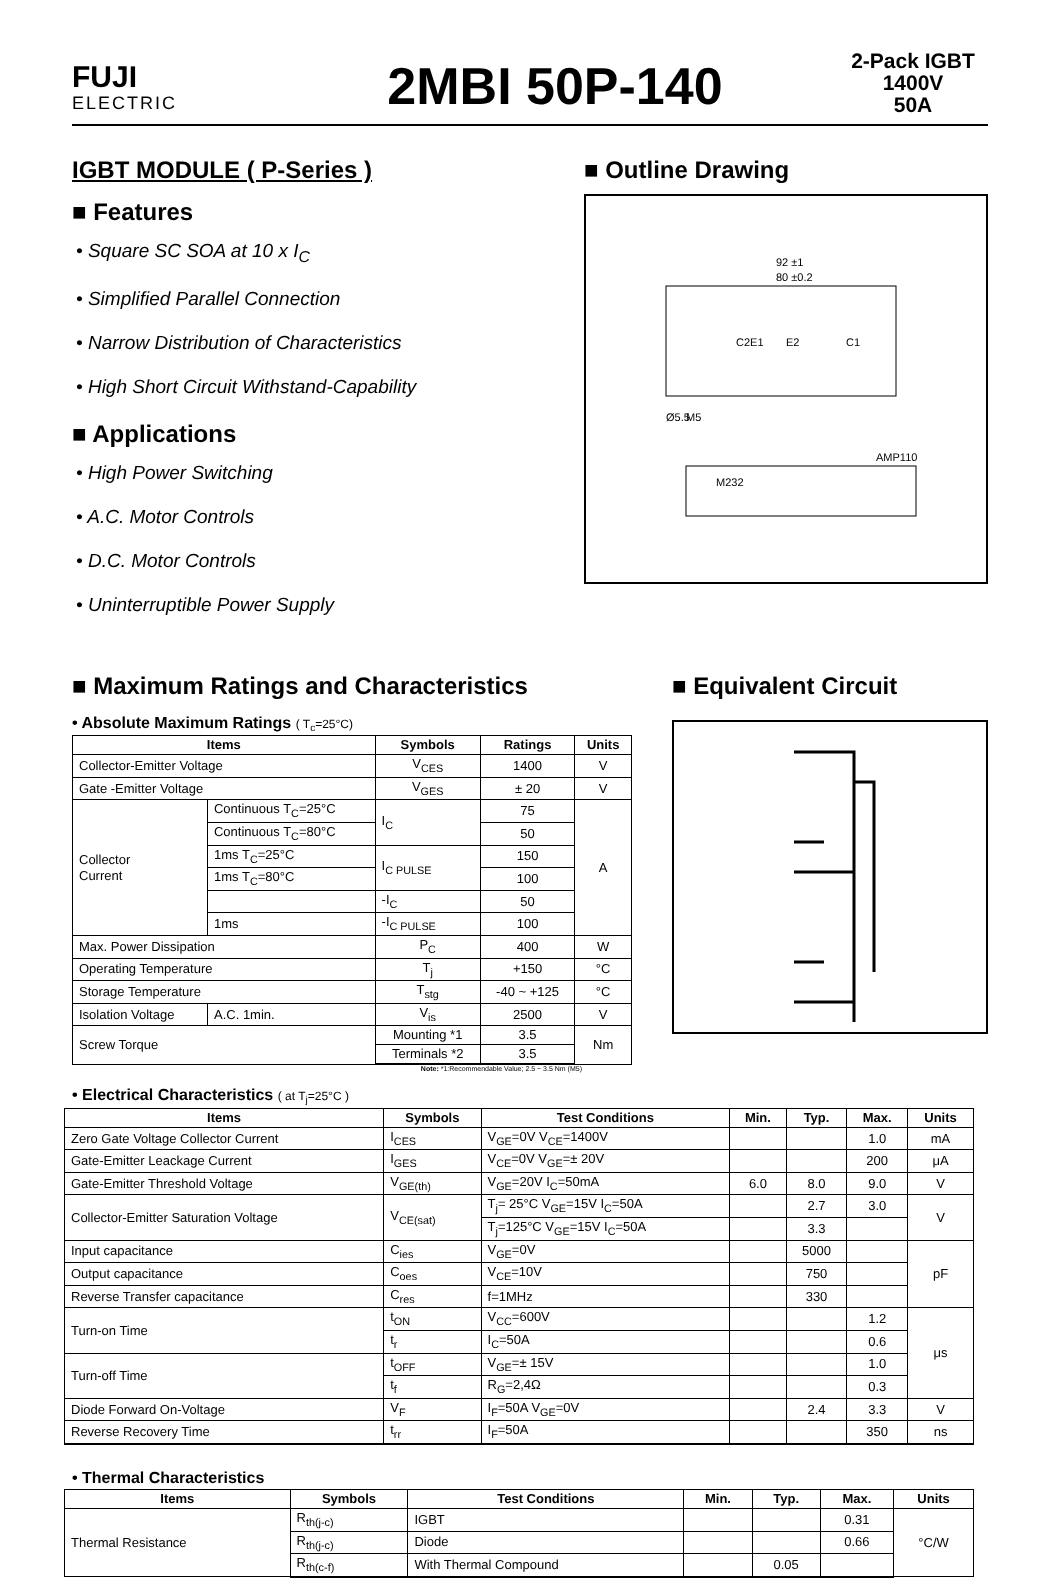FUJI
ELECTRIC
2MBI 50P-140
2-Pack IGBT
1400V
50A
IGBT MODULE ( P-Series )
■ Features
• Square SC SOA at 10 x I<sub>C</sub>
• Simplified Parallel Connection
• Narrow Distribution of Characteristics
• High Short Circuit Withstand-Capability
■ Applications
• High Power Switching
• A.C. Motor Controls
• D.C. Motor Controls
• Uninterruptible Power Supply
■ Outline Drawing
92 ±1
80 ±0.2
Ø5.5
M5
AMP110
M232
C2E1
E2
C1
■ Maximum Ratings and Characteristics
• Absolute Maximum Ratings ( T<sub>c</sub>=25°C)
| Items | | Symbols | Ratings | Units |
| --- | --- | --- | --- | --- |
| Collector-Emitter Voltage | | V<sub>CES</sub> | 1400 | V |
| Gate -Emitter Voltage | | V<sub>GES</sub> | ± 20 | V |
| Collector Current | Continuous T<sub>C</sub>=25°C | I<sub>C</sub> | 75 | A |
| | Continuous T<sub>C</sub>=80°C | | 50 | |
| | 1ms T<sub>C</sub>=25°C | I<sub>C PULSE</sub> | 150 | |
| | 1ms T<sub>C</sub>=80°C | | 100 | |
| | | -I<sub>C</sub> | 50 | |
| | 1ms | -I<sub>C PULSE</sub> | 100 | |
| Max. Power Dissipation | | P<sub>C</sub> | 400 | W |
| Operating Temperature | | T<sub>j</sub> | +150 | °C |
| Storage Temperature | | T<sub>stg</sub> | -40 ~ +125 | °C |
| Isolation Voltage | A.C. 1min. | V<sub>is</sub> | 2500 | V |
| Screw Torque | | Mounting *1 | 3.5 | Nm |
| | | Terminals *2 | 3.5 | |
Note: *1:Recommendable Value; 2.5 ~ 3.5 Nm (M5)
■ Equivalent Circuit
• Electrical Characteristics ( at T<sub>j</sub>=25°C )
| Items | Symbols | Test Conditions | Min. | Typ. | Max. | Units |
| --- | --- | --- | --- | --- | --- | --- |
| Zero Gate Voltage Collector Current | I<sub>CES</sub> | V<sub>GE</sub>=0V V<sub>CE</sub>=1400V | | | 1.0 | mA |
| Gate-Emitter Leackage Current | I<sub>GES</sub> | V<sub>CE</sub>=0V V<sub>GE</sub>=± 20V | | | 200 | μA |
| Gate-Emitter Threshold Voltage | V<sub>GE(th)</sub> | V<sub>GE</sub>=20V I<sub>C</sub>=50mA | 6.0 | 8.0 | 9.0 | V |
| Collector-Emitter Saturation Voltage | V<sub>CE(sat)</sub> | T<sub>j</sub>= 25°C V<sub>GE</sub>=15V I<sub>C</sub>=50A | | 2.7 | 3.0 | V |
| | | T<sub>j</sub>=125°C V<sub>GE</sub>=15V I<sub>C</sub>=50A | | 3.3 | | |
| Input capacitance | C<sub>ies</sub> | V<sub>GE</sub>=0V | | 5000 | | pF |
| Output capacitance | C<sub>oes</sub> | V<sub>CE</sub>=10V | | 750 | | |
| Reverse Transfer capacitance | C<sub>res</sub> | f=1MHz | | 330 | | |
| Turn-on Time | t<sub>ON</sub> | V<sub>CC</sub>=600V | | | 1.2 | μs |
| | t<sub>r</sub> | I<sub>C</sub>=50A | | | 0.6 | |
| Turn-off Time | t<sub>OFF</sub> | V<sub>GE</sub>=± 15V | | | 1.0 | |
| | t<sub>f</sub> | R<sub>G</sub>=2,4Ω | | | 0.3 | |
| Diode Forward On-Voltage | V<sub>F</sub> | I<sub>F</sub>=50A V<sub>GE</sub>=0V | | 2.4 | 3.3 | V |
| Reverse Recovery Time | t<sub>rr</sub> | I<sub>F</sub>=50A | | | 350 | ns |
• Thermal Characteristics
| Items | Symbols | Test Conditions | Min. | Typ. | Max. | Units |
| --- | --- | --- | --- | --- | --- | --- |
| Thermal Resistance | R<sub>th(j-c)</sub> | IGBT | | | 0.31 | °C/W |
| | R<sub>th(j-c)</sub> | Diode | | | 0.66 | |
| | R<sub>th(c-f)</sub> | With Thermal Compound | | 0.05 | | |